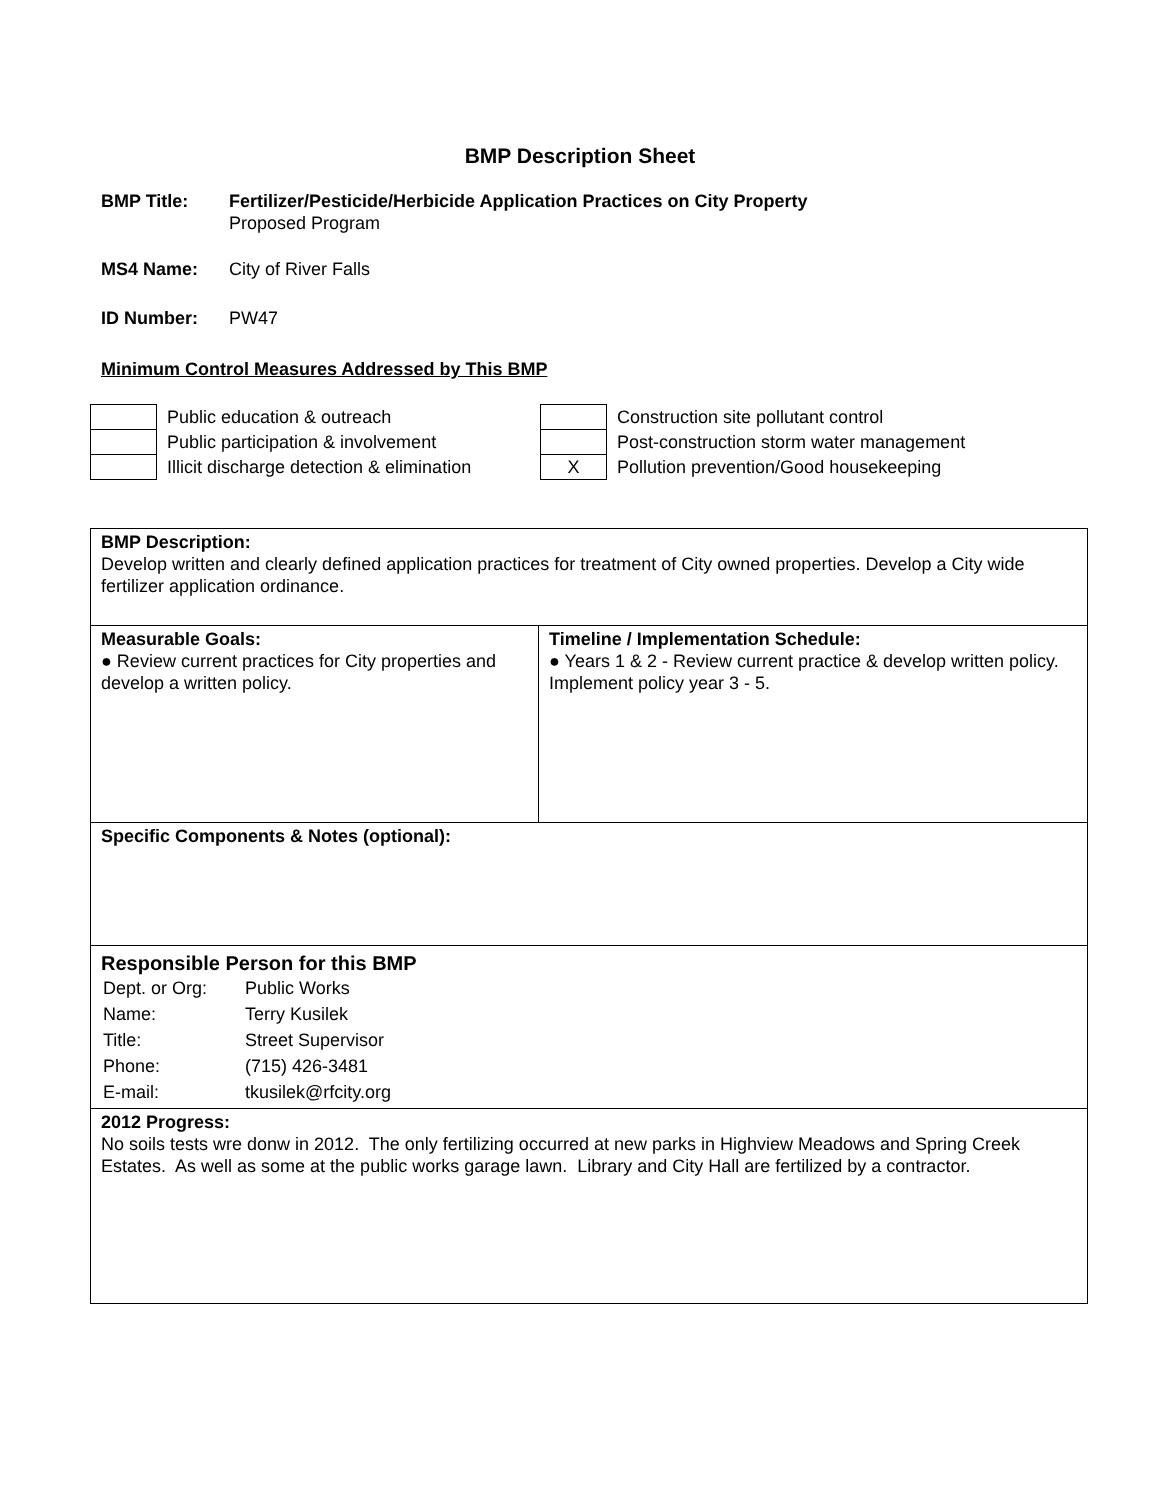BMP Description Sheet
BMP Title: Fertilizer/Pesticide/Herbicide Application Practices on City Property
Proposed Program
MS4 Name: City of River Falls
ID Number: PW47
Minimum Control Measures Addressed by This BMP
| | Public education & outreach |
| | Public participation & involvement |
| | Illicit discharge detection & elimination |
| | Construction site pollutant control |
| | Post-construction storm water management |
| X | Pollution prevention/Good housekeeping |
| BMP Description: Develop written and clearly defined application practices for treatment of City owned properties. Develop a City wide fertilizer application ordinance. | |
| Measurable Goals: ● Review current practices for City properties and develop a written policy. | Timeline / Implementation Schedule: ● Years 1 & 2 - Review current practice & develop written policy. Implement policy year 3 - 5. |
| Specific Components & Notes (optional): | |
| Responsible Person for this BMP / Dept. or Org: / Public Works / / Name: / Terry Kusilek / / Title: / Street Supervisor / / Phone: / (715) 426-3481 / / E-mail: / tkusilek@rfcity.org / | |
| 2012 Progress: No soils tests wre donw in 2012. The only fertilizing occurred at new parks in Highview Meadows and Spring Creek Estates. As well as some at the public works garage lawn. Library and City Hall are fertilized by a contractor. | |